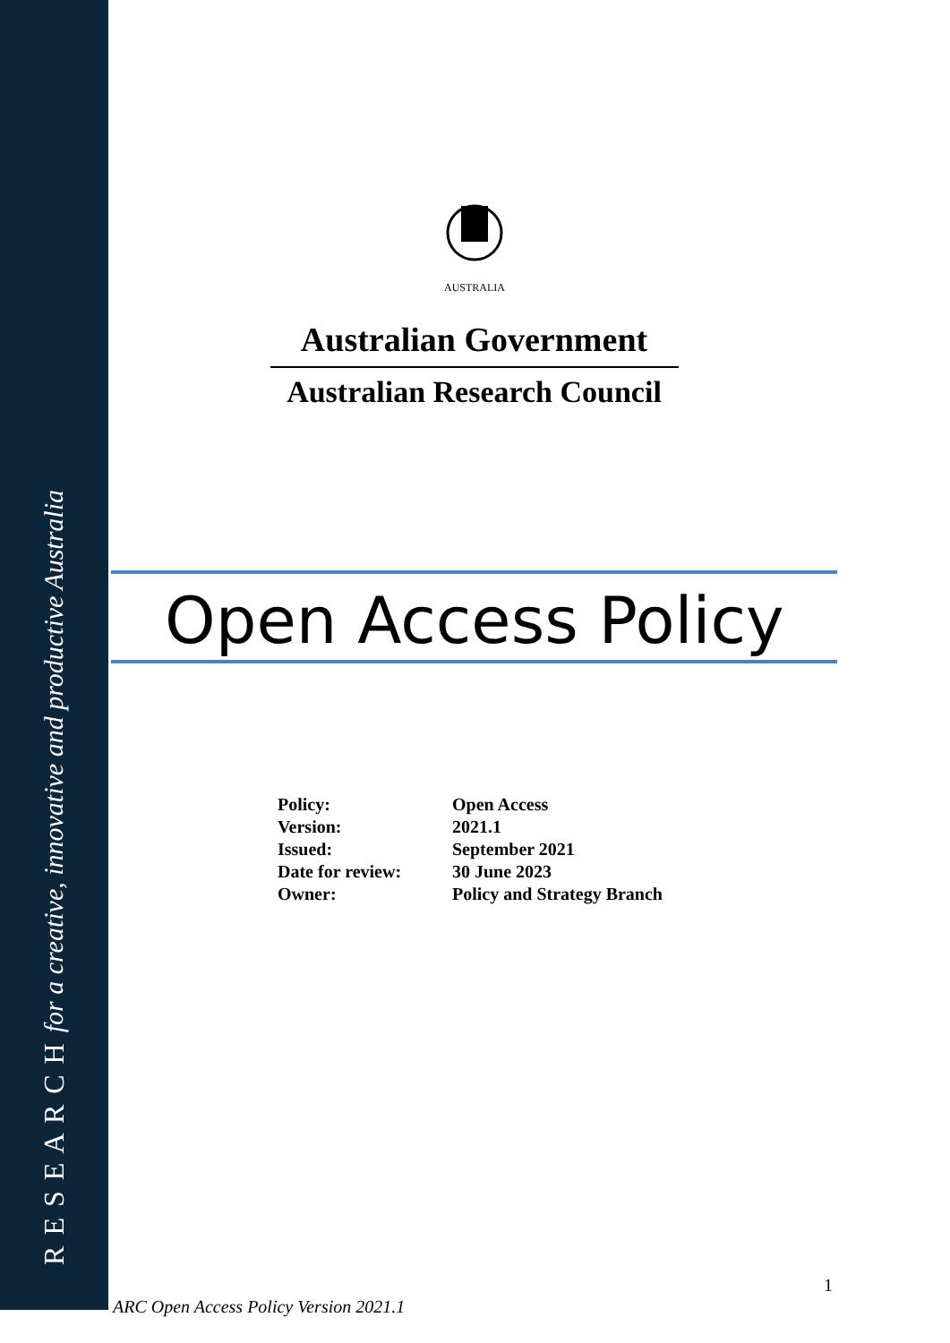R E S E A R C H for a creative, innovative and productive Australia
AUSTRALIA
Australian Government
Australian Research Council
Open Access Policy
| Policy: | Open Access |
| Version: | 2021.1 |
| Issued: | September 2021 |
| Date for review: | 30 June 2023 |
| Owner: | Policy and Strategy Branch |
1
ARC Open Access Policy Version 2021.1